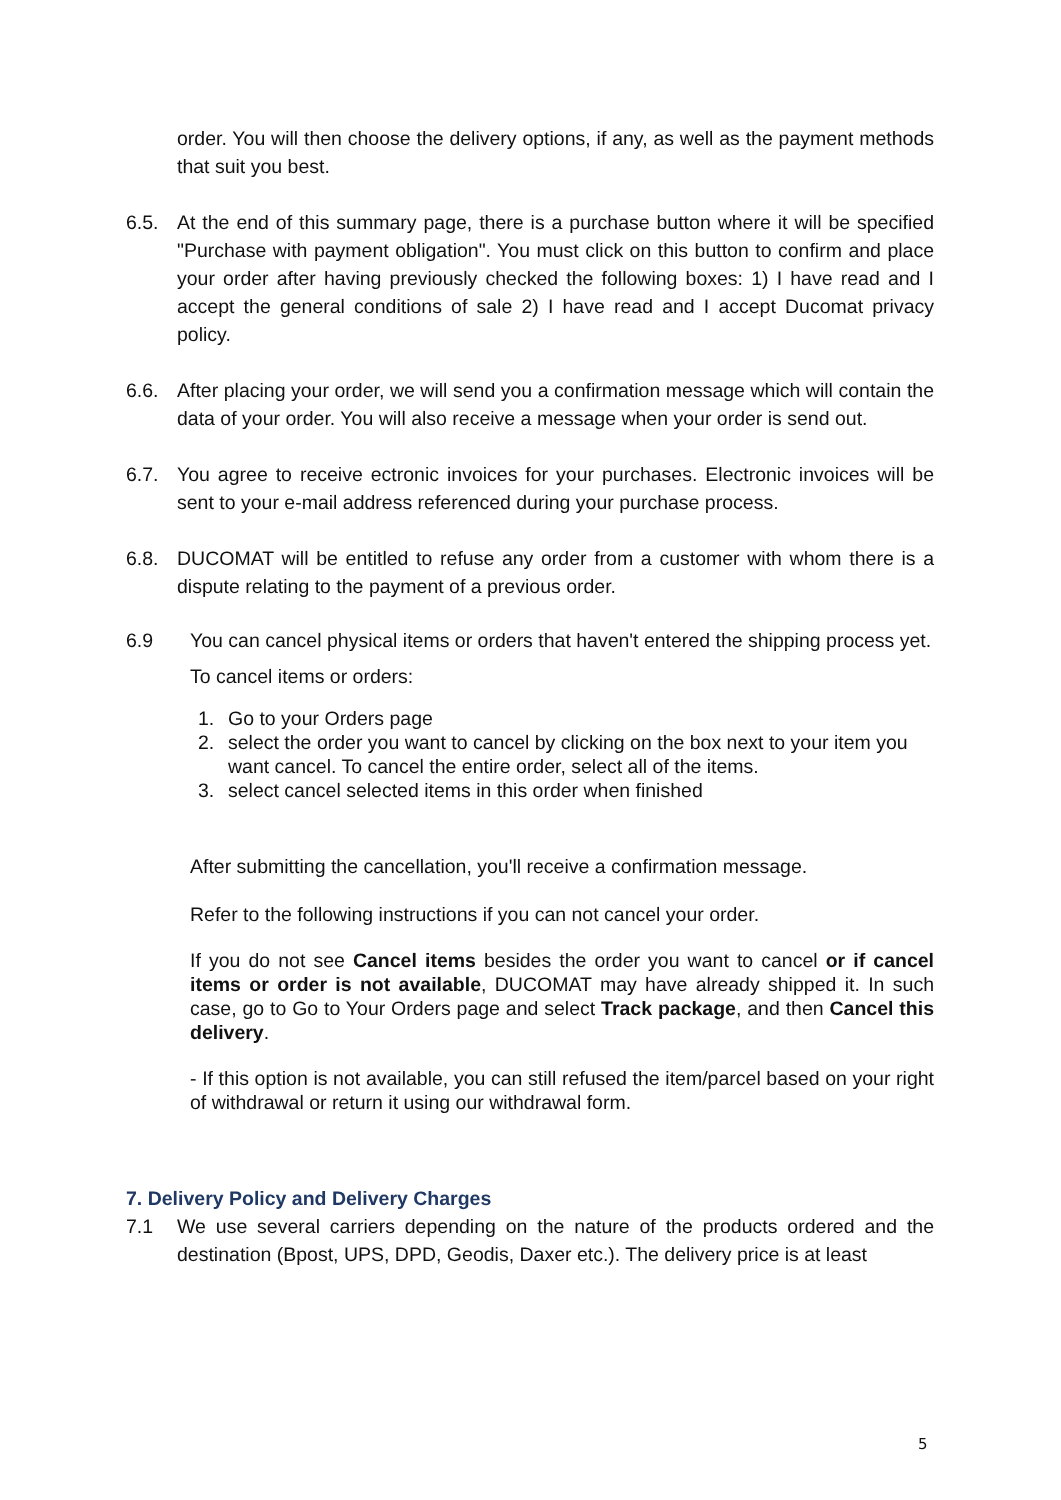order. You will then choose the delivery options, if any, as well as the payment methods that suit you best.
6.5. At the end of this summary page, there is a purchase button where it will be specified "Purchase with payment obligation". You must click on this button to confirm and place your order after having previously checked the following boxes: 1) I have read and I accept the general conditions of sale 2) I have read and I accept Ducomat privacy policy.
6.6. After placing your order, we will send you a confirmation message which will contain the data of your order. You will also receive a message when your order is send out.
6.7. You agree to receive ectronic invoices for your purchases. Electronic invoices will be sent to your e-mail address referenced during your purchase process.
6.8. DUCOMAT will be entitled to refuse any order from a customer with whom there is a dispute relating to the payment of a previous order.
6.9 You can cancel physical items or orders that haven't entered the shipping process yet.
To cancel items or orders:
1. Go to your Orders page
2. select the order you want to cancel by clicking on the box next to your item you want cancel. To cancel the entire order, select all of the items.
3. select cancel selected items in this order when finished
After submitting the cancellation, you'll receive a confirmation message.
Refer to the following instructions if you can not cancel your order.
If you do not see Cancel items besides the order you want to cancel or if cancel items or order is not available, DUCOMAT may have already shipped it. In such case, go to Go to Your Orders page and select Track package, and then Cancel this delivery.
- If this option is not available, you can still refused the item/parcel based on your right of withdrawal or return it using our withdrawal form.
7. Delivery Policy and Delivery Charges
7.1 We use several carriers depending on the nature of the products ordered and the destination (Bpost, UPS, DPD, Geodis, Daxer etc.). The delivery price is at least
5